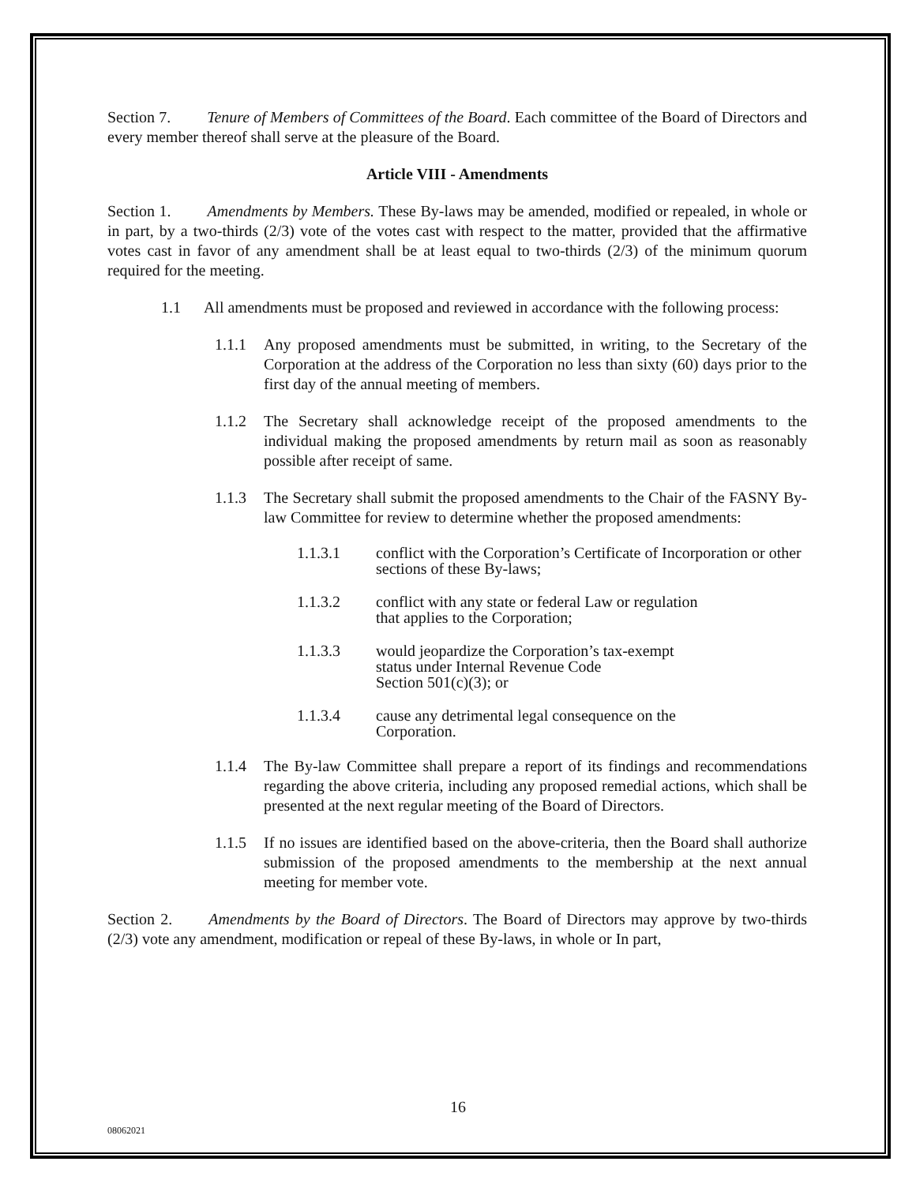Section 7. Tenure of Members of Committees of the Board. Each committee of the Board of Directors and every member thereof shall serve at the pleasure of the Board.
Article VIII - Amendments
Section 1. Amendments by Members. These By-laws may be amended, modified or repealed, in whole or in part, by a two-thirds (2/3) vote of the votes cast with respect to the matter, provided that the affirmative votes cast in favor of any amendment shall be at least equal to two-thirds (2/3) of the minimum quorum required for the meeting.
1.1 All amendments must be proposed and reviewed in accordance with the following process:
1.1.1 Any proposed amendments must be submitted, in writing, to the Secretary of the Corporation at the address of the Corporation no less than sixty (60) days prior to the first day of the annual meeting of members.
1.1.2 The Secretary shall acknowledge receipt of the proposed amendments to the individual making the proposed amendments by return mail as soon as reasonably possible after receipt of same.
1.1.3 The Secretary shall submit the proposed amendments to the Chair of the FASNY By-law Committee for review to determine whether the proposed amendments:
1.1.3.1 conflict with the Corporation’s Certificate of Incorporation or other sections of these By-laws;
1.1.3.2 conflict with any state or federal Law or regulation
that applies to the Corporation;
1.1.3.3 would jeopardize the Corporation’s tax-exempt
status under Internal Revenue Code
Section 501(c)(3); or
1.1.3.4 cause any detrimental legal consequence on the
Corporation.
1.1.4 The By-law Committee shall prepare a report of its findings and recommendations regarding the above criteria, including any proposed remedial actions, which shall be presented at the next regular meeting of the Board of Directors.
1.1.5 If no issues are identified based on the above-criteria, then the Board shall authorize submission of the proposed amendments to the membership at the next annual meeting for member vote.
Section 2. Amendments by the Board of Directors. The Board of Directors may approve by two-thirds (2/3) vote any amendment, modification or repeal of these By-laws, in whole or In part,
16
08062021